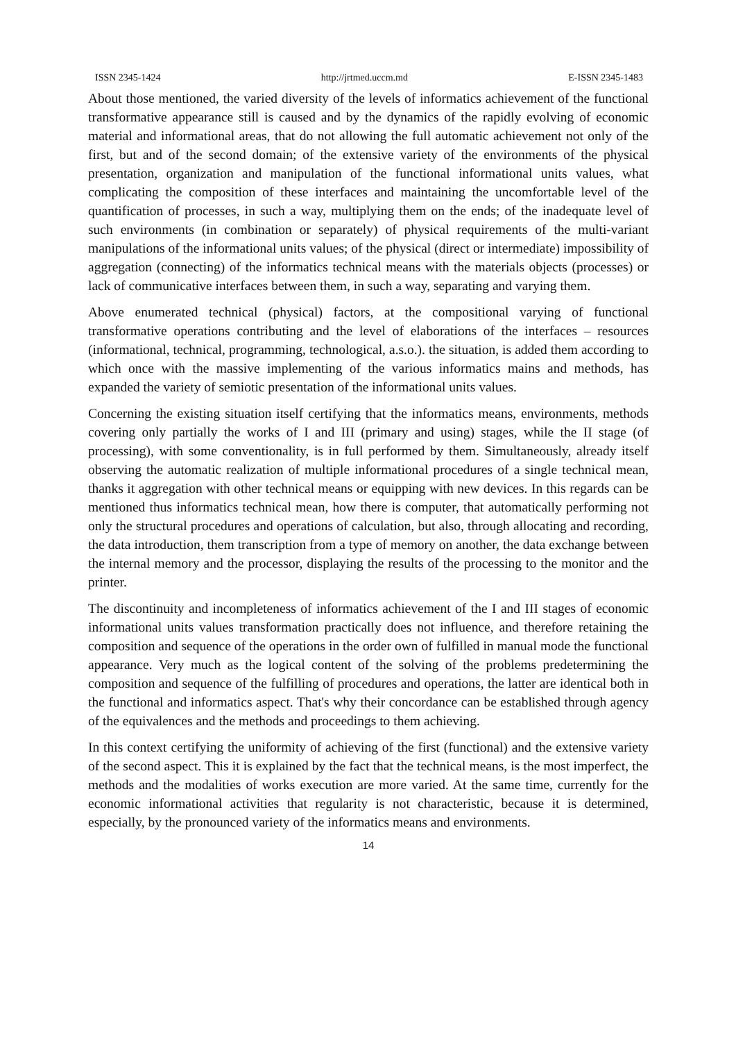ISSN 2345-1424 http://jrtmed.uccm.md E-ISSN 2345-1483
About those mentioned, the varied diversity of the levels of informatics achievement of the functional transformative appearance still is caused and by the dynamics of the rapidly evolving of economic material and informational areas, that do not allowing the full automatic achievement not only of the first, but and of the second domain; of the extensive variety of the environments of the physical presentation, organization and manipulation of the functional informational units values, what complicating the composition of these interfaces and maintaining the uncomfortable level of the quantification of processes, in such a way, multiplying them on the ends; of the inadequate level of such environments (in combination or separately) of physical requirements of the multi-variant manipulations of the informational units values; of the physical (direct or intermediate) impossibility of aggregation (connecting) of the informatics technical means with the materials objects (processes) or lack of communicative interfaces between them, in such a way, separating and varying them.
Above enumerated technical (physical) factors, at the compositional varying of functional transformative operations contributing and the level of elaborations of the interfaces – resources (informational, technical, programming, technological, a.s.o.). the situation, is added them according to which once with the massive implementing of the various informatics mains and methods, has expanded the variety of semiotic presentation of the informational units values.
Concerning the existing situation itself certifying that the informatics means, environments, methods covering only partially the works of I and III (primary and using) stages, while the II stage (of processing), with some conventionality, is in full performed by them. Simultaneously, already itself observing the automatic realization of multiple informational procedures of a single technical mean, thanks it aggregation with other technical means or equipping with new devices. In this regards can be mentioned thus informatics technical mean, how there is computer, that automatically performing not only the structural procedures and operations of calculation, but also, through allocating and recording, the data introduction, them transcription from a type of memory on another, the data exchange between the internal memory and the processor, displaying the results of the processing to the monitor and the printer.
The discontinuity and incompleteness of informatics achievement of the I and III stages of economic informational units values transformation practically does not influence, and therefore retaining the composition and sequence of the operations in the order own of fulfilled in manual mode the functional appearance. Very much as the logical content of the solving of the problems predetermining the composition and sequence of the fulfilling of procedures and operations, the latter are identical both in the functional and informatics aspect. That's why their concordance can be established through agency of the equivalences and the methods and proceedings to them achieving.
In this context certifying the uniformity of achieving of the first (functional) and the extensive variety of the second aspect. This it is explained by the fact that the technical means, is the most imperfect, the methods and the modalities of works execution are more varied. At the same time, currently for the economic informational activities that regularity is not characteristic, because it is determined, especially, by the pronounced variety of the informatics means and environments.
14